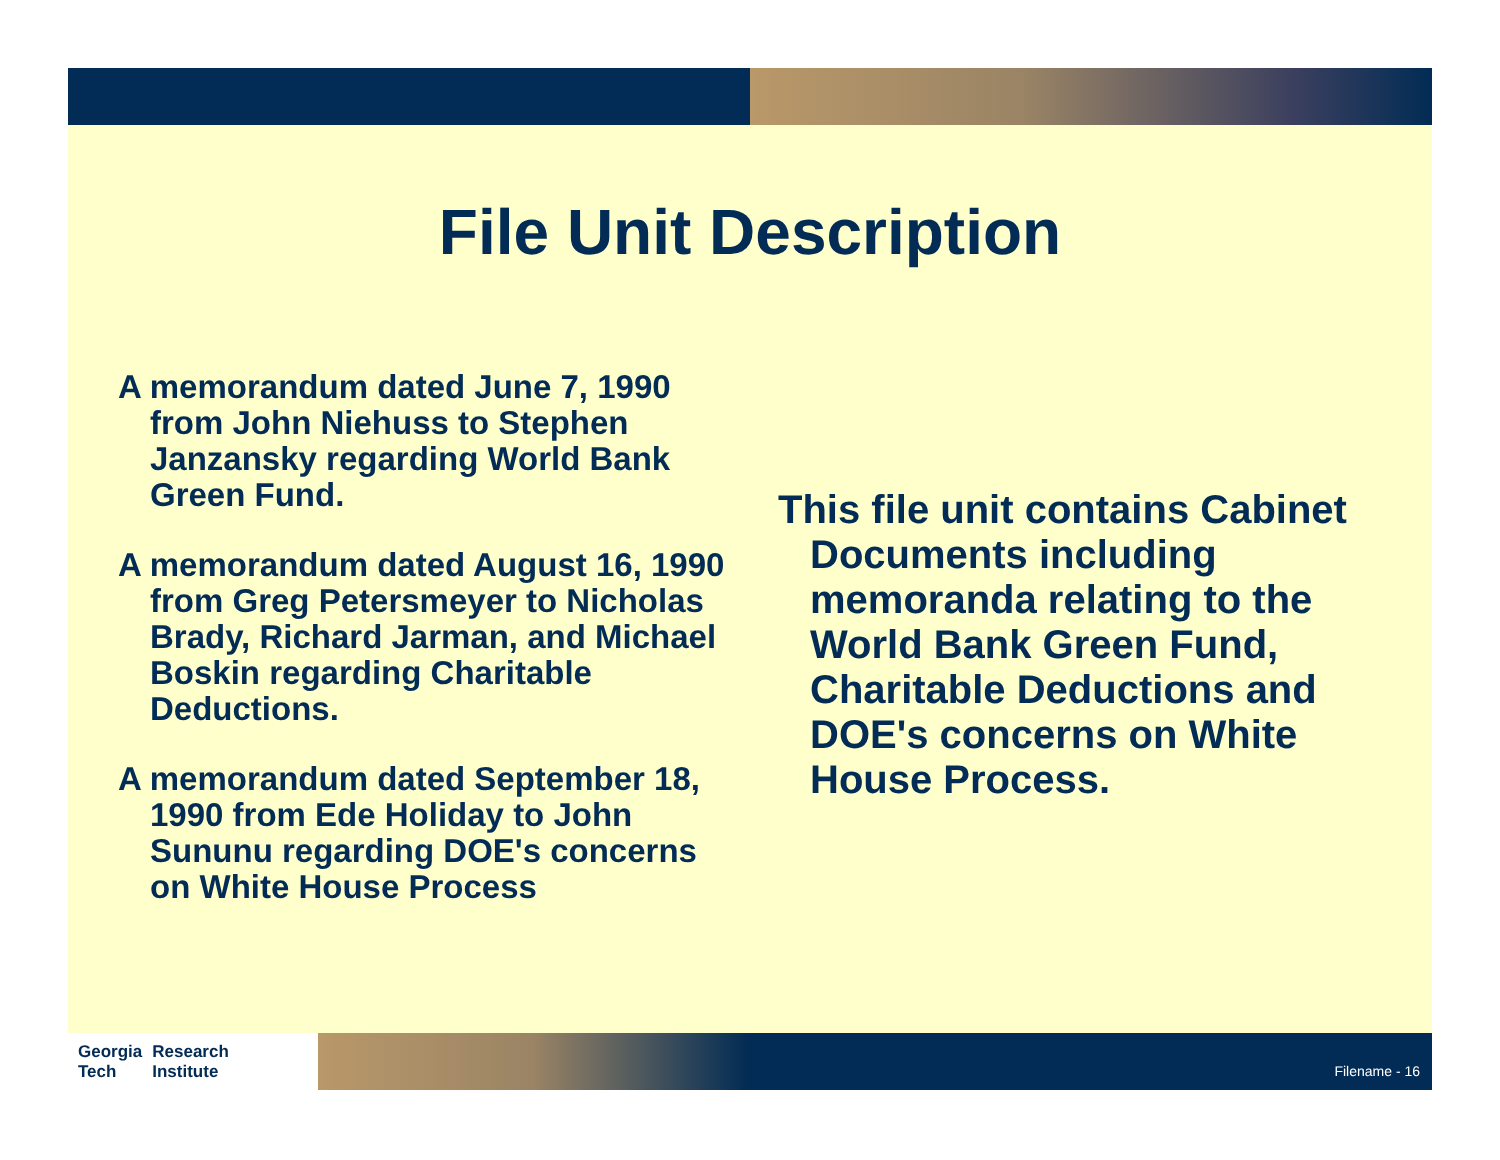File Unit Description
A memorandum dated June 7, 1990 from John Niehuss to Stephen Janzansky regarding World Bank Green Fund.
A memorandum dated August 16, 1990 from Greg Petersmeyer to Nicholas Brady, Richard Jarman, and Michael Boskin regarding Charitable Deductions.
A memorandum dated September 18, 1990 from Ede Holiday to John Sununu regarding DOE's concerns on White House Process
This file unit contains Cabinet Documents including memoranda relating to the World Bank Green Fund, Charitable Deductions and DOE's concerns on White House Process.
Georgia
Tech Research
Institute
Filename - 16